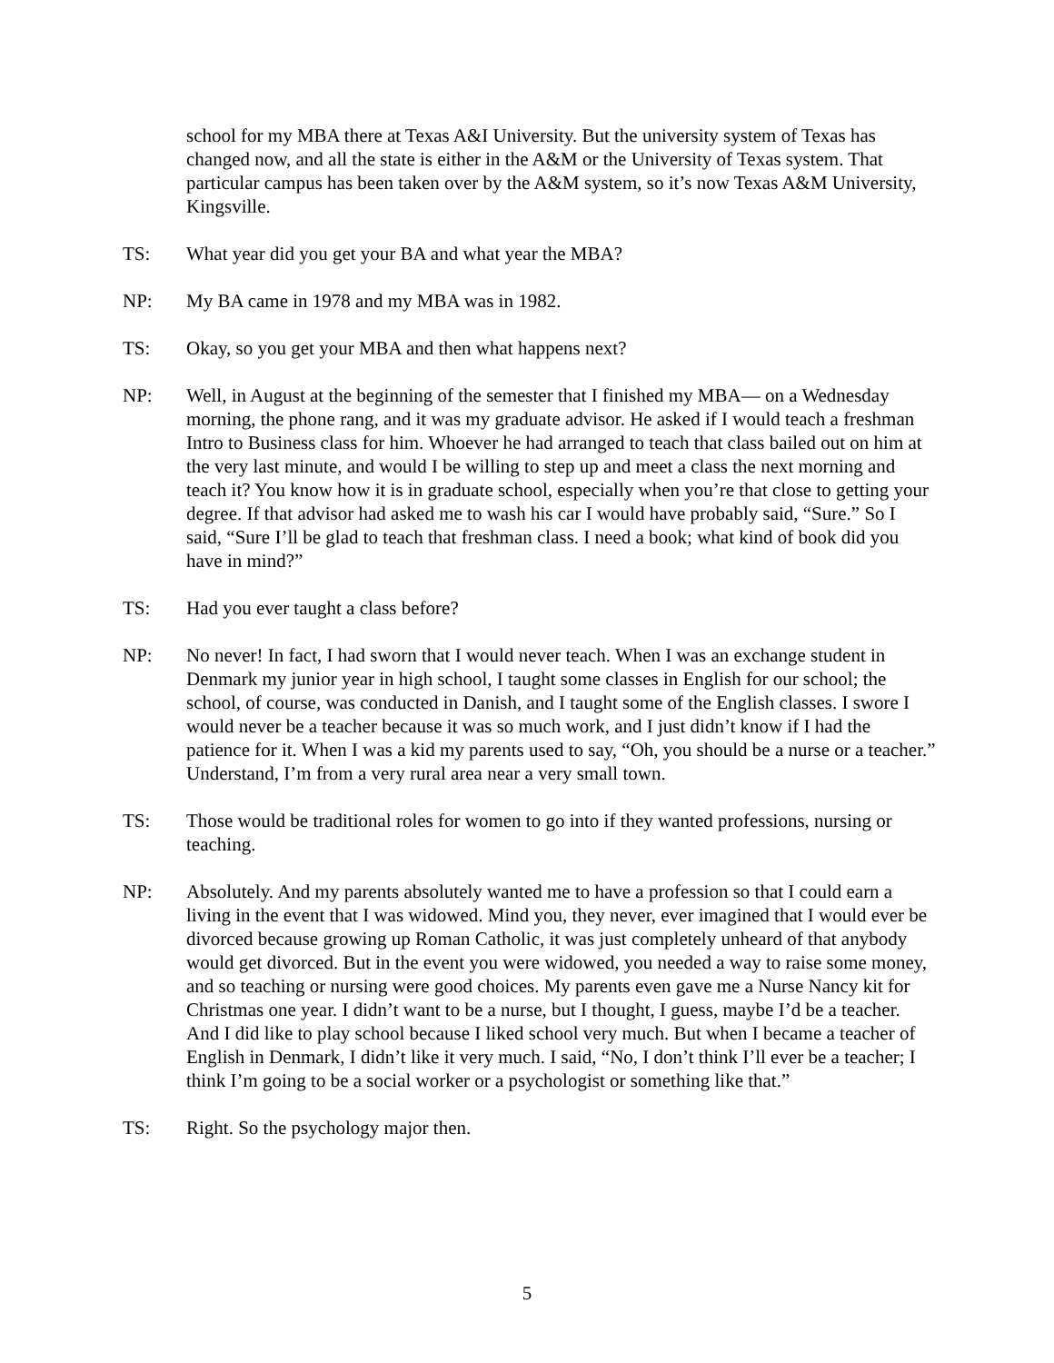school for my MBA there at Texas A&I University. But the university system of Texas has changed now, and all the state is either in the A&M or the University of Texas system. That particular campus has been taken over by the A&M system, so it’s now Texas A&M University, Kingsville.
TS: What year did you get your BA and what year the MBA?
NP: My BA came in 1978 and my MBA was in 1982.
TS: Okay, so you get your MBA and then what happens next?
NP: Well, in August at the beginning of the semester that I finished my MBA— on a Wednesday morning, the phone rang, and it was my graduate advisor. He asked if I would teach a freshman Intro to Business class for him. Whoever he had arranged to teach that class bailed out on him at the very last minute, and would I be willing to step up and meet a class the next morning and teach it? You know how it is in graduate school, especially when you’re that close to getting your degree. If that advisor had asked me to wash his car I would have probably said, “Sure.” So I said, “Sure I’ll be glad to teach that freshman class. I need a book; what kind of book did you have in mind?”
TS: Had you ever taught a class before?
NP: No never! In fact, I had sworn that I would never teach. When I was an exchange student in Denmark my junior year in high school, I taught some classes in English for our school; the school, of course, was conducted in Danish, and I taught some of the English classes. I swore I would never be a teacher because it was so much work, and I just didn’t know if I had the patience for it. When I was a kid my parents used to say, “Oh, you should be a nurse or a teacher.” Understand, I’m from a very rural area near a very small town.
TS: Those would be traditional roles for women to go into if they wanted professions, nursing or teaching.
NP: Absolutely. And my parents absolutely wanted me to have a profession so that I could earn a living in the event that I was widowed. Mind you, they never, ever imagined that I would ever be divorced because growing up Roman Catholic, it was just completely unheard of that anybody would get divorced. But in the event you were widowed, you needed a way to raise some money, and so teaching or nursing were good choices. My parents even gave me a Nurse Nancy kit for Christmas one year. I didn’t want to be a nurse, but I thought, I guess, maybe I’d be a teacher. And I did like to play school because I liked school very much. But when I became a teacher of English in Denmark, I didn’t like it very much. I said, “No, I don’t think I’ll ever be a teacher; I think I’m going to be a social worker or a psychologist or something like that.”
TS: Right. So the psychology major then.
5